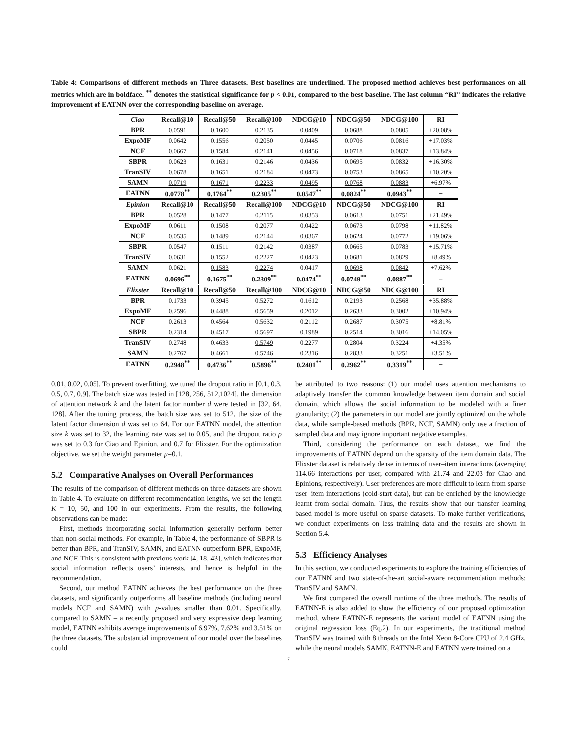Table 4: Comparisons of different methods on Three datasets. Best baselines are underlined. The proposed method achieves best performances on all metrics which are in boldface. <sup>**</sup> denotes the statistical significance for p < 0.01, compared to the best baseline. The last column “RI” indicates the relative improvement of EATNN over the corresponding baseline on average.
| Ciao | Recall@10 | Recall@50 | Recall@100 | NDCG@10 | NDCG@50 | NDCG@100 | RI |
| --- | --- | --- | --- | --- | --- | --- | --- |
| BPR | 0.0591 | 0.1600 | 0.2135 | 0.0409 | 0.0688 | 0.0805 | +20.08% |
| ExpoMF | 0.0642 | 0.1556 | 0.2050 | 0.0445 | 0.0706 | 0.0816 | +17.03% |
| NCF | 0.0667 | 0.1584 | 0.2141 | 0.0456 | 0.0718 | 0.0837 | +13.84% |
| SBPR | 0.0623 | 0.1631 | 0.2146 | 0.0436 | 0.0695 | 0.0832 | +16.30% |
| TranSIV | 0.0678 | 0.1651 | 0.2184 | 0.0473 | 0.0753 | 0.0865 | +10.20% |
| SAMN | 0.0719 | 0.1671 | 0.2233 | 0.0495 | 0.0768 | 0.0883 | +6.97% |
| EATNN | 0.0778<sup>**</sup> | 0.1764<sup>**</sup> | 0.2305<sup>**</sup> | 0.0547<sup>**</sup> | 0.0824<sup>**</sup> | 0.0943<sup>**</sup> | – |
| Epinion | Recall@10 | Recall@50 | Recall@100 | NDCG@10 | NDCG@50 | NDCG@100 | RI |
| BPR | 0.0528 | 0.1477 | 0.2115 | 0.0353 | 0.0613 | 0.0751 | +21.49% |
| ExpoMF | 0.0611 | 0.1508 | 0.2077 | 0.0422 | 0.0673 | 0.0798 | +11.82% |
| NCF | 0.0535 | 0.1489 | 0.2144 | 0.0367 | 0.0624 | 0.0772 | +19.06% |
| SBPR | 0.0547 | 0.1511 | 0.2142 | 0.0387 | 0.0665 | 0.0783 | +15.71% |
| TranSIV | 0.0631 | 0.1552 | 0.2227 | 0.0423 | 0.0681 | 0.0829 | +8.49% |
| SAMN | 0.0621 | 0.1583 | 0.2274 | 0.0417 | 0.0698 | 0.0842 | +7.62% |
| EATNN | 0.0696<sup>**</sup> | 0.1675<sup>**</sup> | 0.2309<sup>**</sup> | 0.0474<sup>**</sup> | 0.0749<sup>**</sup> | 0.0887<sup>**</sup> | – |
| Flixster | Recall@10 | Recall@50 | Recall@100 | NDCG@10 | NDCG@50 | NDCG@100 | RI |
| BPR | 0.1733 | 0.3945 | 0.5272 | 0.1612 | 0.2193 | 0.2568 | +35.88% |
| ExpoMF | 0.2596 | 0.4488 | 0.5659 | 0.2012 | 0.2633 | 0.3002 | +10.94% |
| NCF | 0.2613 | 0.4564 | 0.5632 | 0.2112 | 0.2687 | 0.3075 | +8.81% |
| SBPR | 0.2314 | 0.4517 | 0.5697 | 0.1989 | 0.2514 | 0.3016 | +14.05% |
| TranSIV | 0.2748 | 0.4633 | 0.5749 | 0.2277 | 0.2804 | 0.3224 | +4.35% |
| SAMN | 0.2767 | 0.4661 | 0.5746 | 0.2316 | 0.2833 | 0.3251 | +3.51% |
| EATNN | 0.2948<sup>**</sup> | 0.4736<sup>**</sup> | 0.5896<sup>**</sup> | 0.2401<sup>**</sup> | 0.2962<sup>**</sup> | 0.3319<sup>**</sup> | – |
0.01, 0.02, 0.05]. To prevent overfitting, we tuned the dropout ratio in [0.1, 0.3, 0.5, 0.7, 0.9]. The batch size was tested in [128, 256, 512,1024], the dimension of attention network k and the latent factor number d were tested in [32, 64, 128]. After the tuning process, the batch size was set to 512, the size of the latent factor dimension d was set to 64. For our EATNN model, the attention size k was set to 32, the learning rate was set to 0.05, and the dropout ratio ρ was set to 0.3 for Ciao and Epinion, and 0.7 for Flixster. For the optimization objective, we set the weight parameter μ=0.1.
5.2 Comparative Analyses on Overall Performances
The results of the comparison of different methods on three datasets are shown in Table 4. To evaluate on different recommendation lengths, we set the length K = 10, 50, and 100 in our experiments. From the results, the following observations can be made:
First, methods incorporating social information generally perform better than non-social methods. For example, in Table 4, the performance of SBPR is better than BPR, and TranSIV, SAMN, and EATNN outperform BPR, ExpoMF, and NCF. This is consistent with previous work [4, 18, 43], which indicates that social information reflects users’ interests, and hence is helpful in the recommendation.
Second, our method EATNN achieves the best performance on the three datasets, and significantly outperforms all baseline methods (including neural models NCF and SAMN) with p-values smaller than 0.01. Specifically, compared to SAMN – a recently proposed and very expressive deep learning model, EATNN exhibits average improvements of 6.97%, 7.62% and 3.51% on the three datasets. The substantial improvement of our model over the baselines could
be attributed to two reasons: (1) our model uses attention mechanisms to adaptively transfer the common knowledge between item domain and social domain, which allows the social information to be modeled with a finer granularity; (2) the parameters in our model are jointly optimized on the whole data, while sample-based methods (BPR, NCF, SAMN) only use a fraction of sampled data and may ignore important negative examples.
Third, considering the performance on each dataset, we find the improvements of EATNN depend on the sparsity of the item domain data. The Flixster dataset is relatively dense in terms of user–item interactions (averaging 114.66 interactions per user, compared with 21.74 and 22.03 for Ciao and Epinions, respectively). User preferences are more difficult to learn from sparse user–item interactions (cold-start data), but can be enriched by the knowledge learnt from social domain. Thus, the results show that our transfer learning based model is more useful on sparse datasets. To make further verifications, we conduct experiments on less training data and the results are shown in Section 5.4.
5.3 Efficiency Analyses
In this section, we conducted experiments to explore the training efficiencies of our EATNN and two state-of-the-art social-aware recommendation methods: TranSIV and SAMN.
We first compared the overall runtime of the three methods. The results of EATNN-E is also added to show the efficiency of our proposed optimization method, where EATNN-E represents the variant model of EATNN using the original regression loss (Eq.2). In our experiments, the traditional method TranSIV was trained with 8 threads on the Intel Xeon 8-Core CPU of 2.4 GHz, while the neural models SAMN, EATNN-E and EATNN were trained on a
7